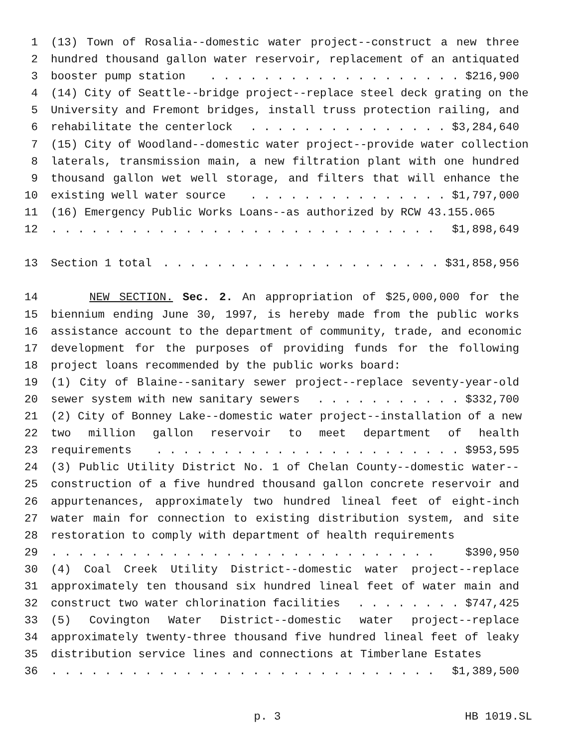1 (13) Town of Rosalia--domestic water project--construct a new three
2 hundred thousand gallon water reservoir, replacement of an antiquated
3 booster pump station. . . . . . . . . . . . . . . . . . . $216,900
4 (14) City of Seattle--bridge project--replace steel deck grating on the
5 University and Fremont bridges, install truss protection railing, and
6 rehabilitate the centerlock. . . . . . . . . . . . . . . $3,284,640
7 (15) City of Woodland--domestic water project--provide water collection
8 laterals, transmission main, a new filtration plant with one hundred
9 thousand gallon wet well storage, and filters that will enhance the
10 existing well water source. . . . . . . . . . . . . . . $1,797,000
11 (16) Emergency Public Works Loans--as authorized by RCW 43.155.065
12. . . . . . . . . . . . . . . . . . . . . . . . . . . . . $1,898,649
13 Section 1 total. . . . . . . . . . . . . . . . . . . . . $31,858,956
14 NEW SECTION. Sec. 2. An appropriation of $25,000,000 for the
15 biennium ending June 30, 1997, is hereby made from the public works
16 assistance account to the department of community, trade, and economic
17 development for the purposes of providing funds for the following
18 project loans recommended by the public works board:
19 (1) City of Blaine--sanitary sewer project--replace seventy-year-old
20 sewer system with new sanitary sewers. . . . . . . . . . . $332,700
21 (2) City of Bonney Lake--domestic water project--installation of a new
22 two million gallon reservoir to meet department of health
23 requirements. . . . . . . . . . . . . . . . . . . . . . . $953,595
24 (3) Public Utility District No. 1 of Chelan County--domestic water--
25 construction of a five hundred thousand gallon concrete reservoir and
26 appurtenances, approximately two hundred lineal feet of eight-inch
27 water main for connection to existing distribution system, and site
28 restoration to comply with department of health requirements
29. . . . . . . . . . . . . . . . . . . . . . . . . . . . . $390,950
30 (4) Coal Creek Utility District--domestic water project--replace
31 approximately ten thousand six hundred lineal feet of water main and
32 construct two water chlorination facilities. . . . . . . . $747,425
33 (5) Covington Water District--domestic water project--replace
34 approximately twenty-three thousand five hundred lineal feet of leaky
35 distribution service lines and connections at Timberlane Estates
36. . . . . . . . . . . . . . . . . . . . . . . . . . . . . $1,389,500
p. 3 HB 1019.SL